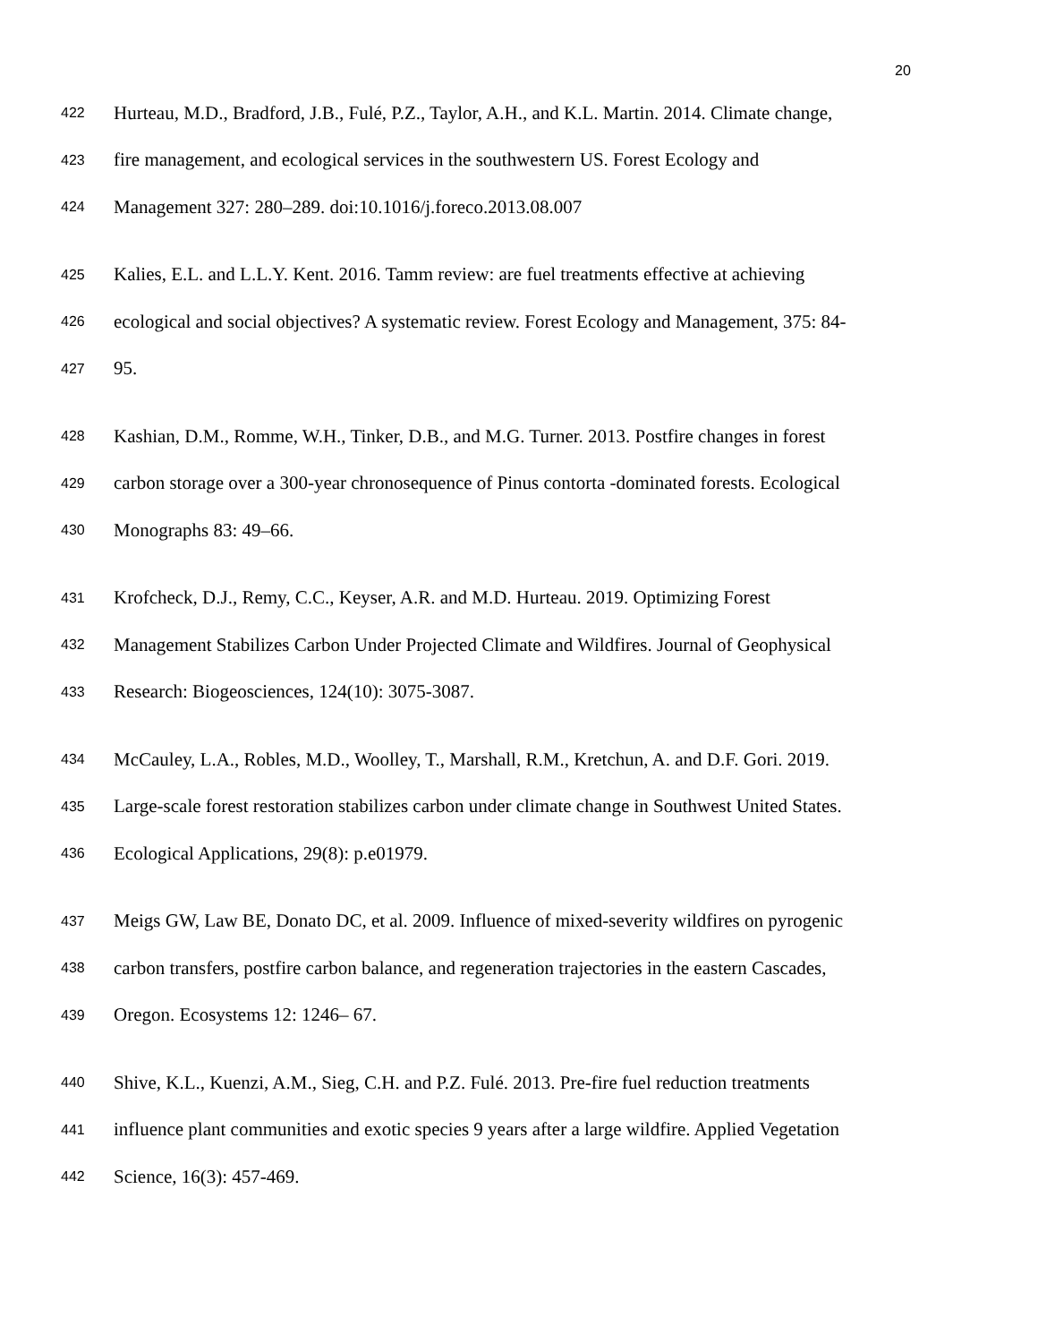20
422 Hurteau, M.D., Bradford, J.B., Fulé, P.Z., Taylor, A.H., and K.L. Martin. 2014. Climate change,
423 fire management, and ecological services in the southwestern US. Forest Ecology and
424 Management 327: 280–289. doi:10.1016/j.foreco.2013.08.007
425 Kalies, E.L. and L.L.Y. Kent. 2016. Tamm review: are fuel treatments effective at achieving
426 ecological and social objectives? A systematic review. Forest Ecology and Management, 375: 84-
427 95.
428 Kashian, D.M., Romme, W.H., Tinker, D.B., and M.G. Turner. 2013. Postfire changes in forest
429 carbon storage over a 300-year chronosequence of Pinus contorta -dominated forests. Ecological
430 Monographs 83: 49–66.
431 Krofcheck, D.J., Remy, C.C., Keyser, A.R. and M.D. Hurteau. 2019. Optimizing Forest
432 Management Stabilizes Carbon Under Projected Climate and Wildfires. Journal of Geophysical
433 Research: Biogeosciences, 124(10): 3075-3087.
434 McCauley, L.A., Robles, M.D., Woolley, T., Marshall, R.M., Kretchun, A. and D.F. Gori. 2019.
435 Large-scale forest restoration stabilizes carbon under climate change in Southwest United States.
436 Ecological Applications, 29(8): p.e01979.
437 Meigs GW, Law BE, Donato DC, et al. 2009. Influence of mixed-severity wildfires on pyrogenic
438 carbon transfers, postfire carbon balance, and regeneration trajectories in the eastern Cascades,
439 Oregon. Ecosystems 12: 1246– 67.
440 Shive, K.L., Kuenzi, A.M., Sieg, C.H. and P.Z. Fulé. 2013. Pre-fire fuel reduction treatments
441 influence plant communities and exotic species 9 years after a large wildfire. Applied Vegetation
442 Science, 16(3): 457-469.